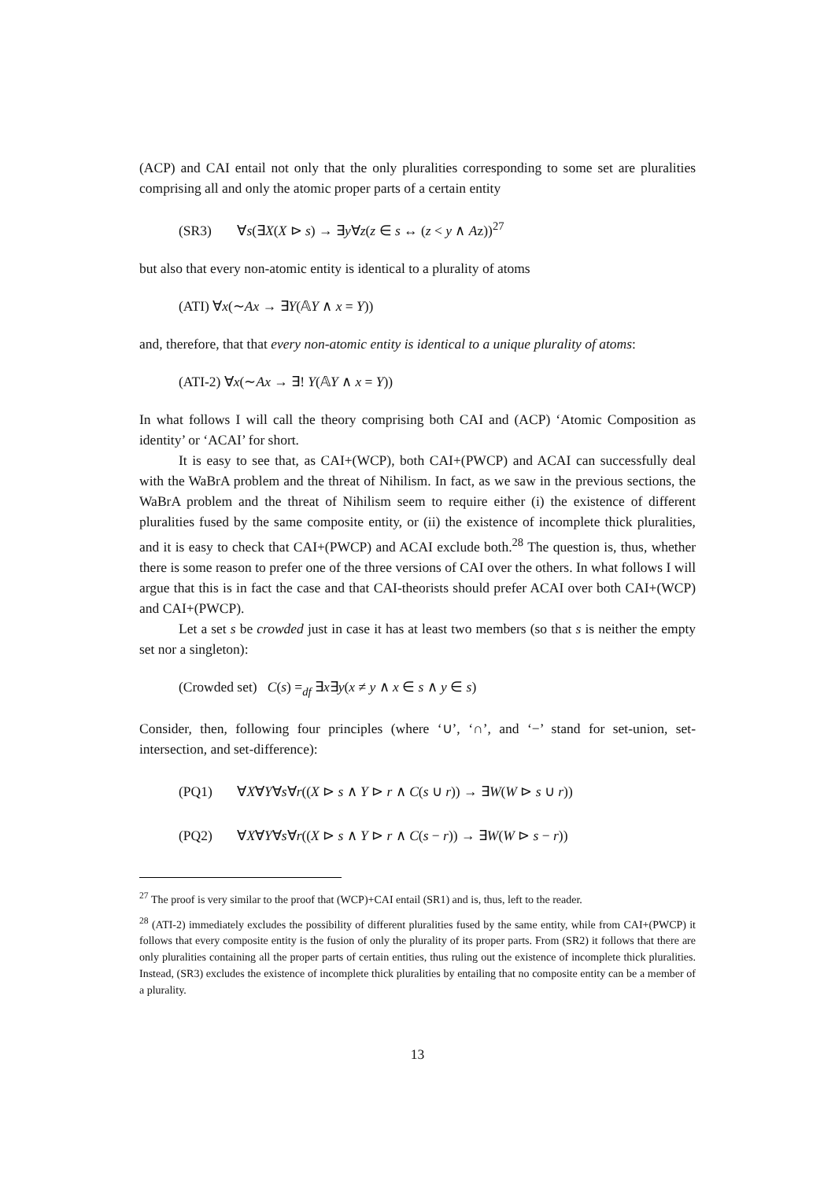(ACP) and CAI entail not only that the only pluralities corresponding to some set are pluralities comprising all and only the atomic proper parts of a certain entity
(SR3) ∀s(∃X(X ⊳ s) → ∃y∀z(z ∈ s ↔ (z < y ∧ Az))<sup>27</sup>
but also that every non-atomic entity is identical to a plurality of atoms
(ATI) ∀x(∼Ax → ∃Y(𝔸Y ∧ x = Y))
and, therefore, that that every non-atomic entity is identical to a unique plurality of atoms:
(ATI-2) ∀x(∼Ax → ∃! Y(𝔸Y ∧ x = Y))
In what follows I will call the theory comprising both CAI and (ACP) ‘Atomic Composition as identity’ or ‘ACAI’ for short.
It is easy to see that, as CAI+(WCP), both CAI+(PWCP) and ACAI can successfully deal with the WaBrA problem and the threat of Nihilism. In fact, as we saw in the previous sections, the WaBrA problem and the threat of Nihilism seem to require either (i) the existence of different pluralities fused by the same composite entity, or (ii) the existence of incomplete thick pluralities, and it is easy to check that CAI+(PWCP) and ACAI exclude both.<sup>28</sup> The question is, thus, whether there is some reason to prefer one of the three versions of CAI over the others. In what follows I will argue that this is in fact the case and that CAI-theorists should prefer ACAI over both CAI+(WCP) and CAI+(PWCP).
Let a set s be crowded just in case it has at least two members (so that s is neither the empty set nor a singleton):
(Crowded set) C(s) =<sub>df</sub> ∃x∃y(x ≠ y ∧ x ∈ s ∧ y ∈ s)
Consider, then, following four principles (where ‘∪’, ‘∩’, and ‘−’ stand for set-union, set-intersection, and set-difference):
(PQ1) ∀X∀Y∀s∀r((X ⊳ s ∧ Y ⊳ r ∧ C(s ∪ r)) → ∃W(W ⊳ s ∪ r))
(PQ2) ∀X∀Y∀s∀r((X ⊳ s ∧ Y ⊳ r ∧ C(s − r)) → ∃W(W ⊳ s − r))
<sup>27</sup> The proof is very similar to the proof that (WCP)+CAI entail (SR1) and is, thus, left to the reader.
<sup>28</sup> (ATI-2) immediately excludes the possibility of different pluralities fused by the same entity, while from CAI+(PWCP) it follows that every composite entity is the fusion of only the plurality of its proper parts. From (SR2) it follows that there are only pluralities containing all the proper parts of certain entities, thus ruling out the existence of incomplete thick pluralities. Instead, (SR3) excludes the existence of incomplete thick pluralities by entailing that no composite entity can be a member of a plurality.
13